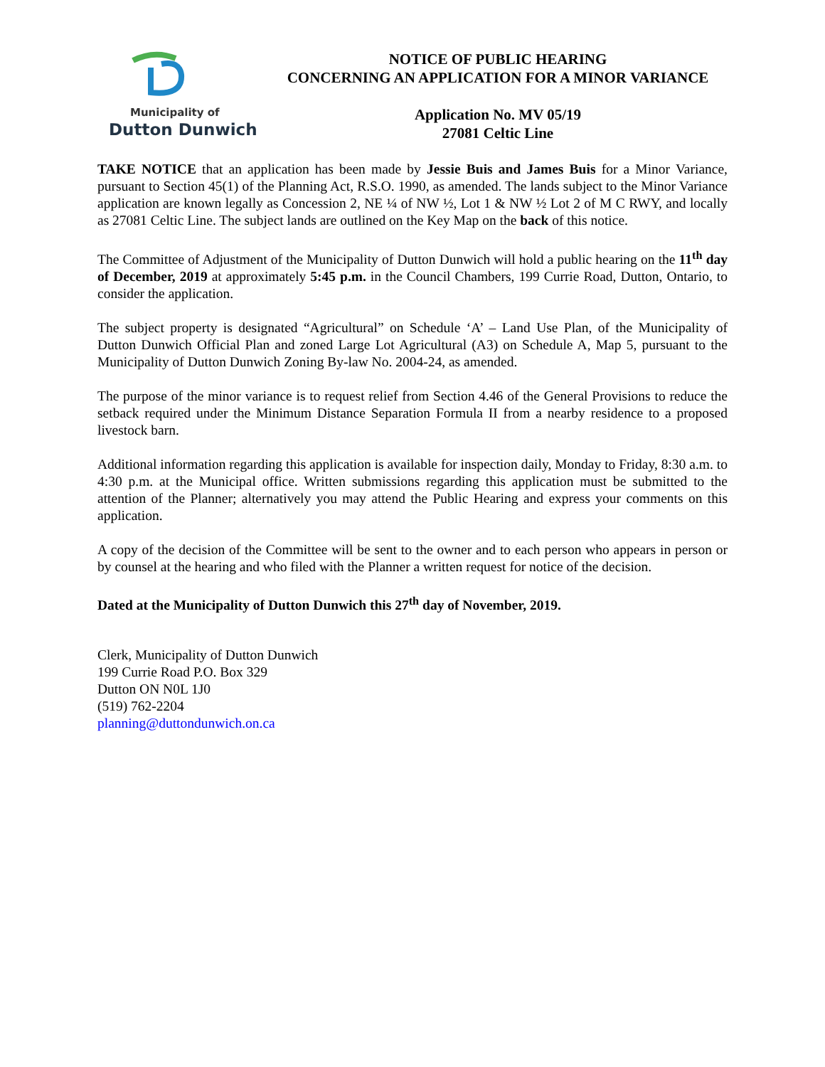Municipality of
Dutton Dunwich
NOTICE OF PUBLIC HEARING
CONCERNING AN APPLICATION FOR A MINOR VARIANCE
Application No. MV 05/19
27081 Celtic Line
TAKE NOTICE that an application has been made by Jessie Buis and James Buis for a Minor Variance, pursuant to Section 45(1) of the Planning Act, R.S.O. 1990, as amended. The lands subject to the Minor Variance application are known legally as Concession 2, NE ¼ of NW ½, Lot 1 & NW ½ Lot 2 of M C RWY, and locally as 27081 Celtic Line. The subject lands are outlined on the Key Map on the back of this notice.
The Committee of Adjustment of the Municipality of Dutton Dunwich will hold a public hearing on the 11<sup>th</sup> day of December, 2019 at approximately 5:45 p.m. in the Council Chambers, 199 Currie Road, Dutton, Ontario, to consider the application.
The subject property is designated “Agricultural” on Schedule ‘A’ – Land Use Plan, of the Municipality of Dutton Dunwich Official Plan and zoned Large Lot Agricultural (A3) on Schedule A, Map 5, pursuant to the Municipality of Dutton Dunwich Zoning By-law No. 2004-24, as amended.
The purpose of the minor variance is to request relief from Section 4.46 of the General Provisions to reduce the setback required under the Minimum Distance Separation Formula II from a nearby residence to a proposed livestock barn.
Additional information regarding this application is available for inspection daily, Monday to Friday, 8:30 a.m. to 4:30 p.m. at the Municipal office. Written submissions regarding this application must be submitted to the attention of the Planner; alternatively you may attend the Public Hearing and express your comments on this application.
A copy of the decision of the Committee will be sent to the owner and to each person who appears in person or by counsel at the hearing and who filed with the Planner a written request for notice of the decision.
Dated at the Municipality of Dutton Dunwich this 27<sup>th</sup> day of November, 2019.
Clerk, Municipality of Dutton Dunwich
199 Currie Road P.O. Box 329
Dutton ON N0L 1J0
(519) 762-2204
planning@duttondunwich.on.ca